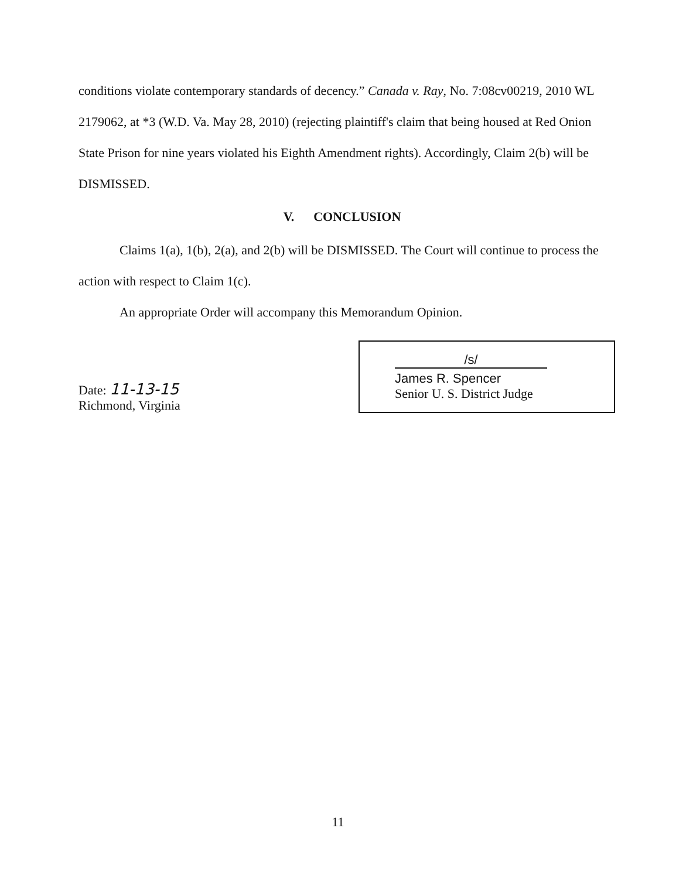conditions violate contemporary standards of decency.” Canada v. Ray, No. 7:08cv00219, 2010 WL 2179062, at *3 (W.D. Va. May 28, 2010) (rejecting plaintiff's claim that being housed at Red Onion State Prison for nine years violated his Eighth Amendment rights). Accordingly, Claim 2(b) will be DISMISSED.
V. CONCLUSION
Claims 1(a), 1(b), 2(a), and 2(b) will be DISMISSED. The Court will continue to process the action with respect to Claim 1(c).
An appropriate Order will accompany this Memorandum Opinion.
Date: 11-13-15
Richmond, Virginia
/s/
James R. Spencer
Senior U. S. District Judge
11